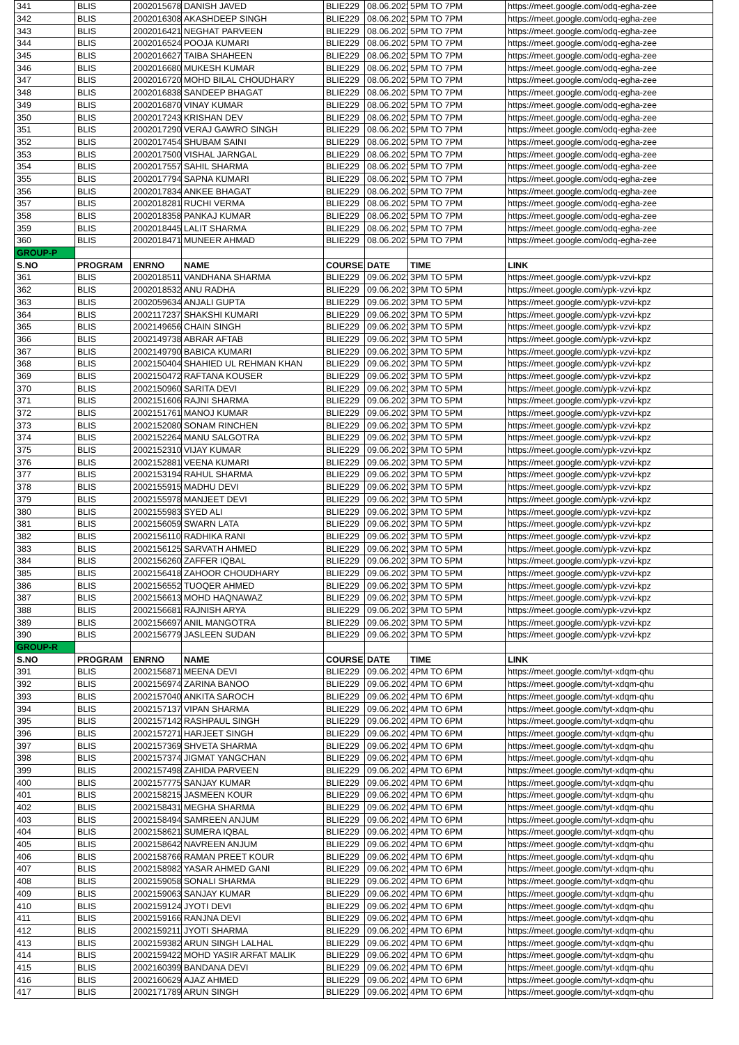| 341 | BLIS | 2002015678 | DANISH JAVED | BLIE229 | 08.06.2021 | 5PM TO 7PM | https://meet.google.com/odq-egha-zee |
| 342 | BLIS | 2002016308 | AKASHDEEP SINGH | BLIE229 | 08.06.2021 | 5PM TO 7PM | https://meet.google.com/odq-egha-zee |
| 343 | BLIS | 2002016421 | NEGHAT PARVEEN | BLIE229 | 08.06.2021 | 5PM TO 7PM | https://meet.google.com/odq-egha-zee |
| 344 | BLIS | 2002016524 | POOJA KUMARI | BLIE229 | 08.06.2021 | 5PM TO 7PM | https://meet.google.com/odq-egha-zee |
| 345 | BLIS | 2002016627 | TAIBA SHAHEEN | BLIE229 | 08.06.2021 | 5PM TO 7PM | https://meet.google.com/odq-egha-zee |
| 346 | BLIS | 2002016680 | MUKESH KUMAR | BLIE229 | 08.06.2021 | 5PM TO 7PM | https://meet.google.com/odq-egha-zee |
| 347 | BLIS | 2002016720 | MOHD BILAL CHOUDHARY | BLIE229 | 08.06.2021 | 5PM TO 7PM | https://meet.google.com/odq-egha-zee |
| 348 | BLIS | 2002016838 | SANDEEP BHAGAT | BLIE229 | 08.06.2021 | 5PM TO 7PM | https://meet.google.com/odq-egha-zee |
| 349 | BLIS | 2002016870 | VINAY KUMAR | BLIE229 | 08.06.2021 | 5PM TO 7PM | https://meet.google.com/odq-egha-zee |
| 350 | BLIS | 2002017243 | KRISHAN DEV | BLIE229 | 08.06.2021 | 5PM TO 7PM | https://meet.google.com/odq-egha-zee |
| 351 | BLIS | 2002017290 | VERAJ GAWRO SINGH | BLIE229 | 08.06.2021 | 5PM TO 7PM | https://meet.google.com/odq-egha-zee |
| 352 | BLIS | 2002017454 | SHUBAM SAINI | BLIE229 | 08.06.2021 | 5PM TO 7PM | https://meet.google.com/odq-egha-zee |
| 353 | BLIS | 2002017500 | VISHAL JARNGAL | BLIE229 | 08.06.2021 | 5PM TO 7PM | https://meet.google.com/odq-egha-zee |
| 354 | BLIS | 2002017557 | SAHIL SHARMA | BLIE229 | 08.06.2021 | 5PM TO 7PM | https://meet.google.com/odq-egha-zee |
| 355 | BLIS | 2002017794 | SAPNA KUMARI | BLIE229 | 08.06.2021 | 5PM TO 7PM | https://meet.google.com/odq-egha-zee |
| 356 | BLIS | 2002017834 | ANKEE BHAGAT | BLIE229 | 08.06.2021 | 5PM TO 7PM | https://meet.google.com/odq-egha-zee |
| 357 | BLIS | 2002018281 | RUCHI VERMA | BLIE229 | 08.06.2021 | 5PM TO 7PM | https://meet.google.com/odq-egha-zee |
| 358 | BLIS | 2002018358 | PANKAJ KUMAR | BLIE229 | 08.06.2021 | 5PM TO 7PM | https://meet.google.com/odq-egha-zee |
| 359 | BLIS | 2002018445 | LALIT SHARMA | BLIE229 | 08.06.2021 | 5PM TO 7PM | https://meet.google.com/odq-egha-zee |
| 360 | BLIS | 2002018471 | MUNEER AHMAD | BLIE229 | 08.06.2021 | 5PM TO 7PM | https://meet.google.com/odq-egha-zee |
| GROUP-P | | | | | | | |
| S.NO | PROGRAM | ENRNO | NAME | COURSE | DATE | TIME | LINK |
| 361 | BLIS | 2002018511 | VANDHANA SHARMA | BLIE229 | 09.06.2021 | 3PM TO 5PM | https://meet.google.com/ypk-vzvi-kpz |
| 362 | BLIS | 2002018532 | ANU RADHA | BLIE229 | 09.06.2021 | 3PM TO 5PM | https://meet.google.com/ypk-vzvi-kpz |
| 363 | BLIS | 2002059634 | ANJALI GUPTA | BLIE229 | 09.06.2021 | 3PM TO 5PM | https://meet.google.com/ypk-vzvi-kpz |
| 364 | BLIS | 2002117237 | SHAKSHI KUMARI | BLIE229 | 09.06.2021 | 3PM TO 5PM | https://meet.google.com/ypk-vzvi-kpz |
| 365 | BLIS | 2002149656 | CHAIN SINGH | BLIE229 | 09.06.2021 | 3PM TO 5PM | https://meet.google.com/ypk-vzvi-kpz |
| 366 | BLIS | 2002149738 | ABRAR AFTAB | BLIE229 | 09.06.2021 | 3PM TO 5PM | https://meet.google.com/ypk-vzvi-kpz |
| 367 | BLIS | 2002149790 | BABICA KUMARI | BLIE229 | 09.06.2021 | 3PM TO 5PM | https://meet.google.com/ypk-vzvi-kpz |
| 368 | BLIS | 2002150404 | SHAHIED UL REHMAN KHAN | BLIE229 | 09.06.2021 | 3PM TO 5PM | https://meet.google.com/ypk-vzvi-kpz |
| 369 | BLIS | 2002150472 | RAFTANA KOUSER | BLIE229 | 09.06.2021 | 3PM TO 5PM | https://meet.google.com/ypk-vzvi-kpz |
| 370 | BLIS | 2002150960 | SARITA DEVI | BLIE229 | 09.06.2021 | 3PM TO 5PM | https://meet.google.com/ypk-vzvi-kpz |
| 371 | BLIS | 2002151606 | RAJNI SHARMA | BLIE229 | 09.06.2021 | 3PM TO 5PM | https://meet.google.com/ypk-vzvi-kpz |
| 372 | BLIS | 2002151761 | MANOJ KUMAR | BLIE229 | 09.06.2021 | 3PM TO 5PM | https://meet.google.com/ypk-vzvi-kpz |
| 373 | BLIS | 2002152080 | SONAM RINCHEN | BLIE229 | 09.06.2021 | 3PM TO 5PM | https://meet.google.com/ypk-vzvi-kpz |
| 374 | BLIS | 2002152264 | MANU SALGOTRA | BLIE229 | 09.06.2021 | 3PM TO 5PM | https://meet.google.com/ypk-vzvi-kpz |
| 375 | BLIS | 2002152310 | VIJAY KUMAR | BLIE229 | 09.06.2021 | 3PM TO 5PM | https://meet.google.com/ypk-vzvi-kpz |
| 376 | BLIS | 2002152881 | VEENA KUMARI | BLIE229 | 09.06.2021 | 3PM TO 5PM | https://meet.google.com/ypk-vzvi-kpz |
| 377 | BLIS | 2002153194 | RAHUL SHARMA | BLIE229 | 09.06.2021 | 3PM TO 5PM | https://meet.google.com/ypk-vzvi-kpz |
| 378 | BLIS | 2002155915 | MADHU DEVI | BLIE229 | 09.06.2021 | 3PM TO 5PM | https://meet.google.com/ypk-vzvi-kpz |
| 379 | BLIS | 2002155978 | MANJEET DEVI | BLIE229 | 09.06.2021 | 3PM TO 5PM | https://meet.google.com/ypk-vzvi-kpz |
| 380 | BLIS | 2002155983 | SYED ALI | BLIE229 | 09.06.2021 | 3PM TO 5PM | https://meet.google.com/ypk-vzvi-kpz |
| 381 | BLIS | 2002156059 | SWARN LATA | BLIE229 | 09.06.2021 | 3PM TO 5PM | https://meet.google.com/ypk-vzvi-kpz |
| 382 | BLIS | 2002156110 | RADHIKA RANI | BLIE229 | 09.06.2021 | 3PM TO 5PM | https://meet.google.com/ypk-vzvi-kpz |
| 383 | BLIS | 2002156125 | SARVATH AHMED | BLIE229 | 09.06.2021 | 3PM TO 5PM | https://meet.google.com/ypk-vzvi-kpz |
| 384 | BLIS | 2002156260 | ZAFFER IQBAL | BLIE229 | 09.06.2021 | 3PM TO 5PM | https://meet.google.com/ypk-vzvi-kpz |
| 385 | BLIS | 2002156418 | ZAHOOR CHOUDHARY | BLIE229 | 09.06.2021 | 3PM TO 5PM | https://meet.google.com/ypk-vzvi-kpz |
| 386 | BLIS | 2002156552 | TUOQER AHMED | BLIE229 | 09.06.2021 | 3PM TO 5PM | https://meet.google.com/ypk-vzvi-kpz |
| 387 | BLIS | 2002156613 | MOHD HAQNAWAZ | BLIE229 | 09.06.2021 | 3PM TO 5PM | https://meet.google.com/ypk-vzvi-kpz |
| 388 | BLIS | 2002156681 | RAJNISH ARYA | BLIE229 | 09.06.2021 | 3PM TO 5PM | https://meet.google.com/ypk-vzvi-kpz |
| 389 | BLIS | 2002156697 | ANIL MANGOTRA | BLIE229 | 09.06.2021 | 3PM TO 5PM | https://meet.google.com/ypk-vzvi-kpz |
| 390 | BLIS | 2002156779 | JASLEEN SUDAN | BLIE229 | 09.06.2021 | 3PM TO 5PM | https://meet.google.com/ypk-vzvi-kpz |
| GROUP-R | | | | | | | |
| S.NO | PROGRAM | ENRNO | NAME | COURSE | DATE | TIME | LINK |
| 391 | BLIS | 2002156871 | MEENA DEVI | BLIE229 | 09.06.2021 | 4PM TO 6PM | https://meet.google.com/tyt-xdqm-qhu |
| 392 | BLIS | 2002156974 | ZARINA BANOO | BLIE229 | 09.06.2021 | 4PM TO 6PM | https://meet.google.com/tyt-xdqm-qhu |
| 393 | BLIS | 2002157040 | ANKITA SAROCH | BLIE229 | 09.06.2021 | 4PM TO 6PM | https://meet.google.com/tyt-xdqm-qhu |
| 394 | BLIS | 2002157137 | VIPAN SHARMA | BLIE229 | 09.06.2021 | 4PM TO 6PM | https://meet.google.com/tyt-xdqm-qhu |
| 395 | BLIS | 2002157142 | RASHPAUL SINGH | BLIE229 | 09.06.2021 | 4PM TO 6PM | https://meet.google.com/tyt-xdqm-qhu |
| 396 | BLIS | 2002157271 | HARJEET SINGH | BLIE229 | 09.06.2021 | 4PM TO 6PM | https://meet.google.com/tyt-xdqm-qhu |
| 397 | BLIS | 2002157369 | SHVETA SHARMA | BLIE229 | 09.06.2021 | 4PM TO 6PM | https://meet.google.com/tyt-xdqm-qhu |
| 398 | BLIS | 2002157374 | JIGMAT YANGCHAN | BLIE229 | 09.06.2021 | 4PM TO 6PM | https://meet.google.com/tyt-xdqm-qhu |
| 399 | BLIS | 2002157498 | ZAHIDA PARVEEN | BLIE229 | 09.06.2021 | 4PM TO 6PM | https://meet.google.com/tyt-xdqm-qhu |
| 400 | BLIS | 2002157775 | SANJAY KUMAR | BLIE229 | 09.06.2021 | 4PM TO 6PM | https://meet.google.com/tyt-xdqm-qhu |
| 401 | BLIS | 2002158215 | JASMEEN KOUR | BLIE229 | 09.06.2021 | 4PM TO 6PM | https://meet.google.com/tyt-xdqm-qhu |
| 402 | BLIS | 2002158431 | MEGHA SHARMA | BLIE229 | 09.06.2021 | 4PM TO 6PM | https://meet.google.com/tyt-xdqm-qhu |
| 403 | BLIS | 2002158494 | SAMREEN ANJUM | BLIE229 | 09.06.2021 | 4PM TO 6PM | https://meet.google.com/tyt-xdqm-qhu |
| 404 | BLIS | 2002158621 | SUMERA IQBAL | BLIE229 | 09.06.2021 | 4PM TO 6PM | https://meet.google.com/tyt-xdqm-qhu |
| 405 | BLIS | 2002158642 | NAVREEN ANJUM | BLIE229 | 09.06.2021 | 4PM TO 6PM | https://meet.google.com/tyt-xdqm-qhu |
| 406 | BLIS | 2002158766 | RAMAN PREET KOUR | BLIE229 | 09.06.2021 | 4PM TO 6PM | https://meet.google.com/tyt-xdqm-qhu |
| 407 | BLIS | 2002158982 | YASAR AHMED GANI | BLIE229 | 09.06.2021 | 4PM TO 6PM | https://meet.google.com/tyt-xdqm-qhu |
| 408 | BLIS | 2002159058 | SONALI SHARMA | BLIE229 | 09.06.2021 | 4PM TO 6PM | https://meet.google.com/tyt-xdqm-qhu |
| 409 | BLIS | 2002159063 | SANJAY KUMAR | BLIE229 | 09.06.2021 | 4PM TO 6PM | https://meet.google.com/tyt-xdqm-qhu |
| 410 | BLIS | 2002159124 | JYOTI DEVI | BLIE229 | 09.06.2021 | 4PM TO 6PM | https://meet.google.com/tyt-xdqm-qhu |
| 411 | BLIS | 2002159166 | RANJNA DEVI | BLIE229 | 09.06.2021 | 4PM TO 6PM | https://meet.google.com/tyt-xdqm-qhu |
| 412 | BLIS | 2002159211 | JYOTI SHARMA | BLIE229 | 09.06.2021 | 4PM TO 6PM | https://meet.google.com/tyt-xdqm-qhu |
| 413 | BLIS | 2002159382 | ARUN SINGH LALHAL | BLIE229 | 09.06.2021 | 4PM TO 6PM | https://meet.google.com/tyt-xdqm-qhu |
| 414 | BLIS | 2002159422 | MOHD YASIR ARFAT MALIK | BLIE229 | 09.06.2021 | 4PM TO 6PM | https://meet.google.com/tyt-xdqm-qhu |
| 415 | BLIS | 2002160399 | BANDANA DEVI | BLIE229 | 09.06.2021 | 4PM TO 6PM | https://meet.google.com/tyt-xdqm-qhu |
| 416 | BLIS | 2002160629 | AJAZ AHMED | BLIE229 | 09.06.2021 | 4PM TO 6PM | https://meet.google.com/tyt-xdqm-qhu |
| 417 | BLIS | 2002171789 | ARUN SINGH | BLIE229 | 09.06.2021 | 4PM TO 6PM | https://meet.google.com/tyt-xdqm-qhu |